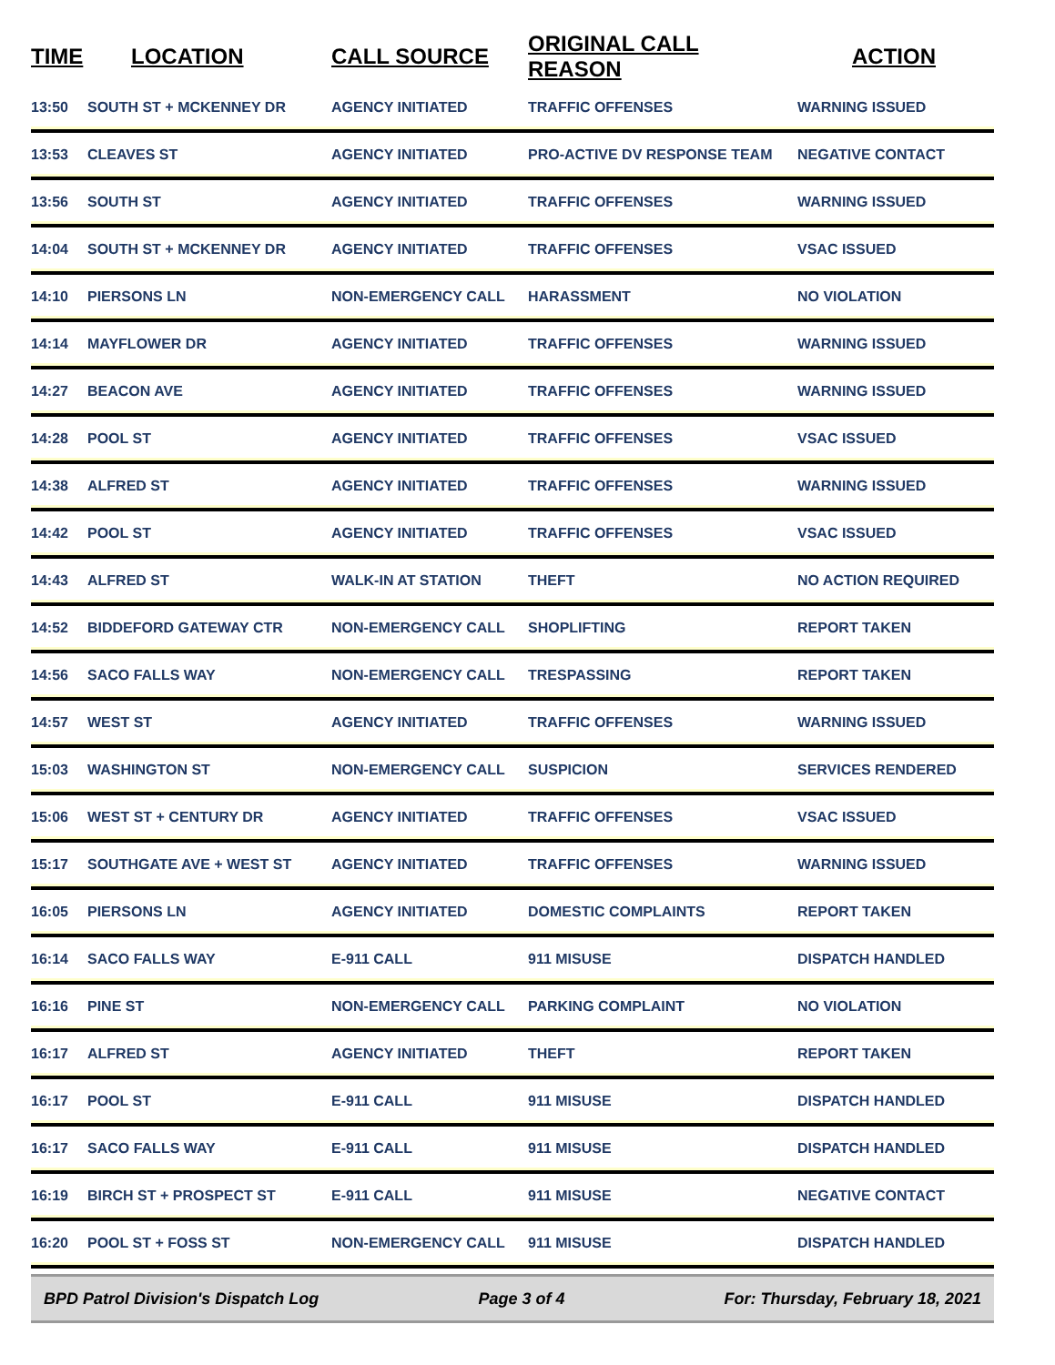| TIME | LOCATION | CALL SOURCE | ORIGINAL CALL REASON | ACTION |
| --- | --- | --- | --- | --- |
| 13:50 | SOUTH ST + MCKENNEY DR | AGENCY INITIATED | TRAFFIC OFFENSES | WARNING ISSUED |
| 13:53 | CLEAVES ST | AGENCY INITIATED | PRO-ACTIVE DV RESPONSE TEAM | NEGATIVE CONTACT |
| 13:56 | SOUTH ST | AGENCY INITIATED | TRAFFIC OFFENSES | WARNING ISSUED |
| 14:04 | SOUTH ST + MCKENNEY DR | AGENCY INITIATED | TRAFFIC OFFENSES | VSAC ISSUED |
| 14:10 | PIERSONS LN | NON-EMERGENCY CALL | HARASSMENT | NO VIOLATION |
| 14:14 | MAYFLOWER DR | AGENCY INITIATED | TRAFFIC OFFENSES | WARNING ISSUED |
| 14:27 | BEACON AVE | AGENCY INITIATED | TRAFFIC OFFENSES | WARNING ISSUED |
| 14:28 | POOL ST | AGENCY INITIATED | TRAFFIC OFFENSES | VSAC ISSUED |
| 14:38 | ALFRED ST | AGENCY INITIATED | TRAFFIC OFFENSES | WARNING ISSUED |
| 14:42 | POOL ST | AGENCY INITIATED | TRAFFIC OFFENSES | VSAC ISSUED |
| 14:43 | ALFRED ST | WALK-IN AT STATION | THEFT | NO ACTION REQUIRED |
| 14:52 | BIDDEFORD GATEWAY CTR | NON-EMERGENCY CALL | SHOPLIFTING | REPORT TAKEN |
| 14:56 | SACO FALLS WAY | NON-EMERGENCY CALL | TRESPASSING | REPORT TAKEN |
| 14:57 | WEST ST | AGENCY INITIATED | TRAFFIC OFFENSES | WARNING ISSUED |
| 15:03 | WASHINGTON ST | NON-EMERGENCY CALL | SUSPICION | SERVICES RENDERED |
| 15:06 | WEST ST + CENTURY DR | AGENCY INITIATED | TRAFFIC OFFENSES | VSAC ISSUED |
| 15:17 | SOUTHGATE AVE + WEST ST | AGENCY INITIATED | TRAFFIC OFFENSES | WARNING ISSUED |
| 16:05 | PIERSONS LN | AGENCY INITIATED | DOMESTIC COMPLAINTS | REPORT TAKEN |
| 16:14 | SACO FALLS WAY | E-911 CALL | 911 MISUSE | DISPATCH HANDLED |
| 16:16 | PINE ST | NON-EMERGENCY CALL | PARKING COMPLAINT | NO VIOLATION |
| 16:17 | ALFRED ST | AGENCY INITIATED | THEFT | REPORT TAKEN |
| 16:17 | POOL ST | E-911 CALL | 911 MISUSE | DISPATCH HANDLED |
| 16:17 | SACO FALLS WAY | E-911 CALL | 911 MISUSE | DISPATCH HANDLED |
| 16:19 | BIRCH ST + PROSPECT ST | E-911 CALL | 911 MISUSE | NEGATIVE CONTACT |
| 16:20 | POOL ST + FOSS ST | NON-EMERGENCY CALL | 911 MISUSE | DISPATCH HANDLED |
BPD Patrol Division's Dispatch Log Page 3 of 4 For: Thursday, February 18, 2021